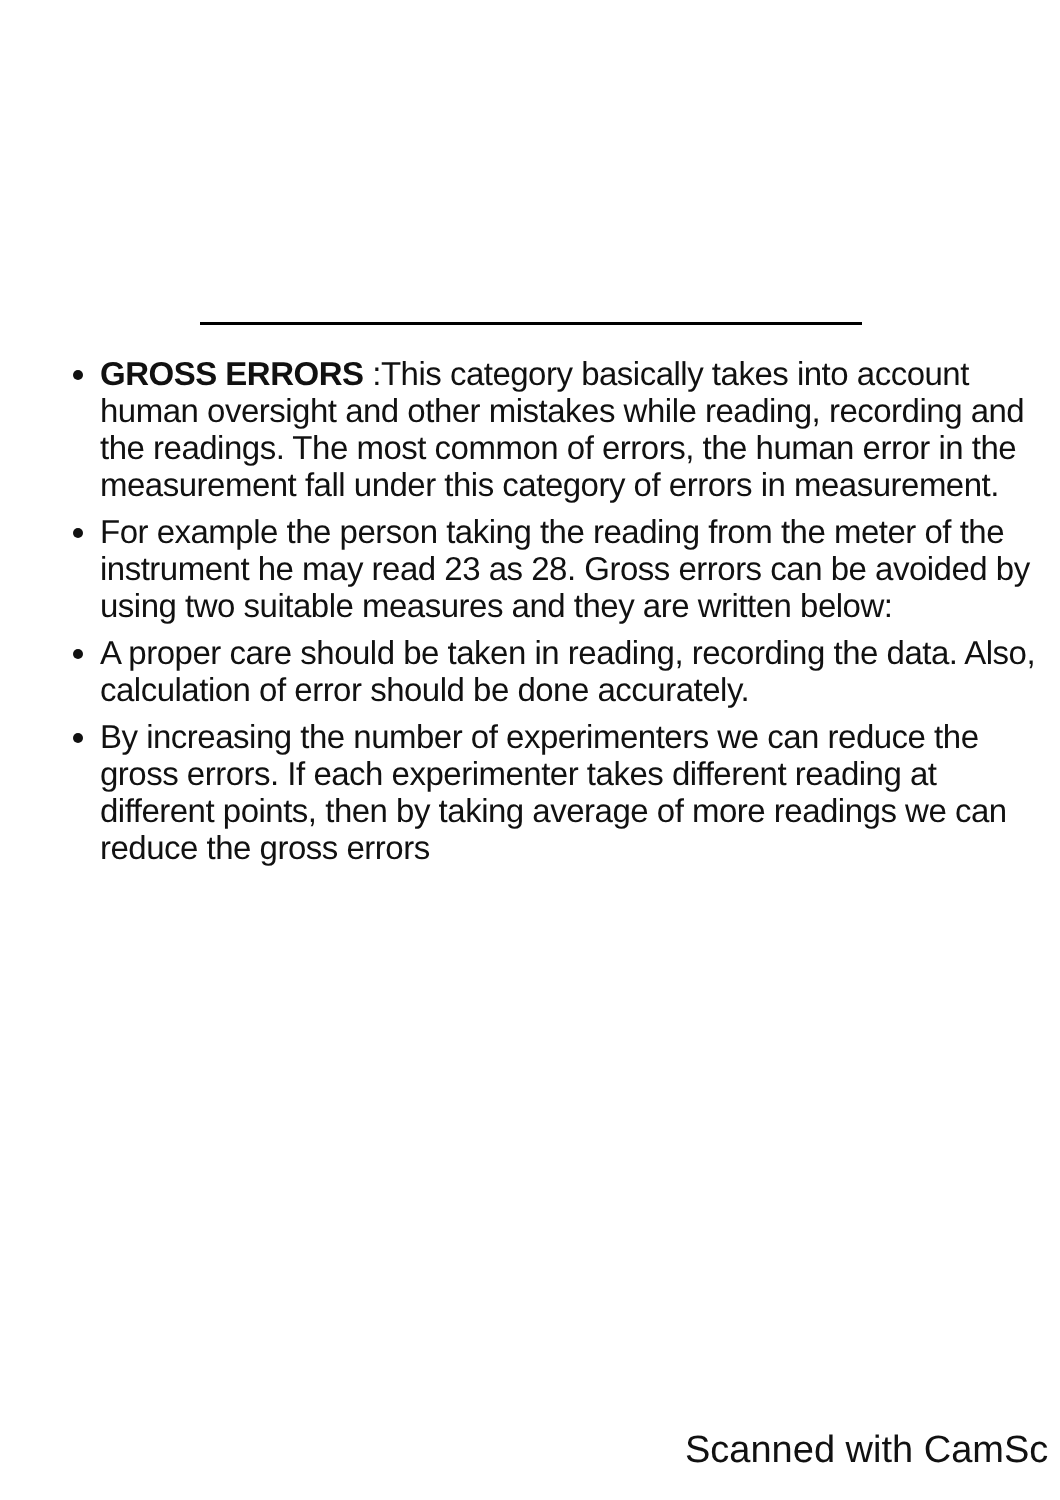GROSS ERRORS :This category basically takes into account human oversight and other mistakes while reading, recording and the readings. The most common of errors, the human error in the measurement fall under this category of errors in measurement.
For example the person taking the reading from the meter of the instrument he may read 23 as 28. Gross errors can be avoided by using two suitable measures and they are written below:
A proper care should be taken in reading, recording the data. Also, calculation of error should be done accurately.
By increasing the number of experimenters we can reduce the gross errors. If each experimenter takes different reading at different points, then by taking average of more readings we can reduce the gross errors
Scanned with CamSc